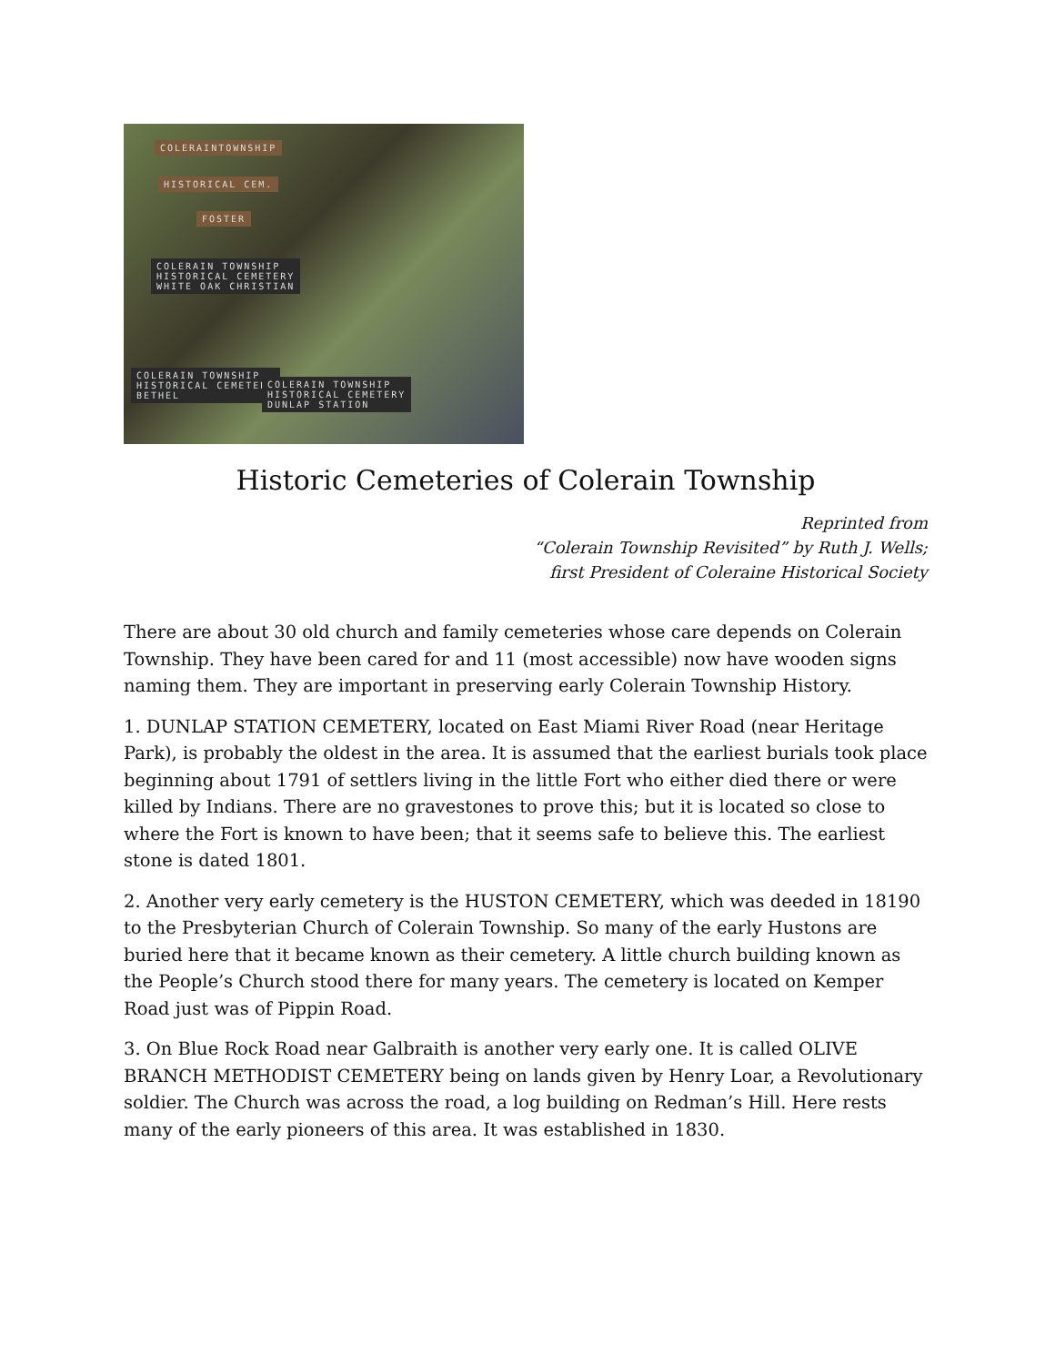COLERAINTOWNSHIP
HISTORICAL CEM.
FOSTER
COLERAIN TOWNSHIP
HISTORICAL CEMETERY
WHITE OAK CHRISTIAN
COLERAIN TOWNSHIP
HISTORICAL CEMETERY
BETHEL
COLERAIN TOWNSHIP
HISTORICAL CEMETERY
DUNLAP STATION
Historic Cemeteries of Colerain Township
Reprinted from
“Colerain Township Revisited” by Ruth J. Wells;
first President of Coleraine Historical Society
There are about 30 old church and family cemeteries whose care depends on Colerain Township. They have been cared for and 11 (most accessible) now have wooden signs naming them. They are important in preserving early Colerain Township History.
1. DUNLAP STATION CEMETERY, located on East Miami River Road (near Heritage Park), is probably the oldest in the area. It is assumed that the earliest burials took place beginning about 1791 of settlers living in the little Fort who either died there or were killed by Indians. There are no gravestones to prove this; but it is located so close to where the Fort is known to have been; that it seems safe to believe this. The earliest stone is dated 1801.
2. Another very early cemetery is the HUSTON CEMETERY, which was deeded in 18190 to the Presbyterian Church of Colerain Township. So many of the early Hustons are buried here that it became known as their cemetery. A little church building known as the People’s Church stood there for many years. The cemetery is located on Kemper Road just was of Pippin Road.
3. On Blue Rock Road near Galbraith is another very early one. It is called OLIVE BRANCH METHODIST CEMETERY being on lands given by Henry Loar, a Revolutionary soldier. The Church was across the road, a log building on Redman’s Hill. Here rests many of the early pioneers of this area. It was established in 1830.